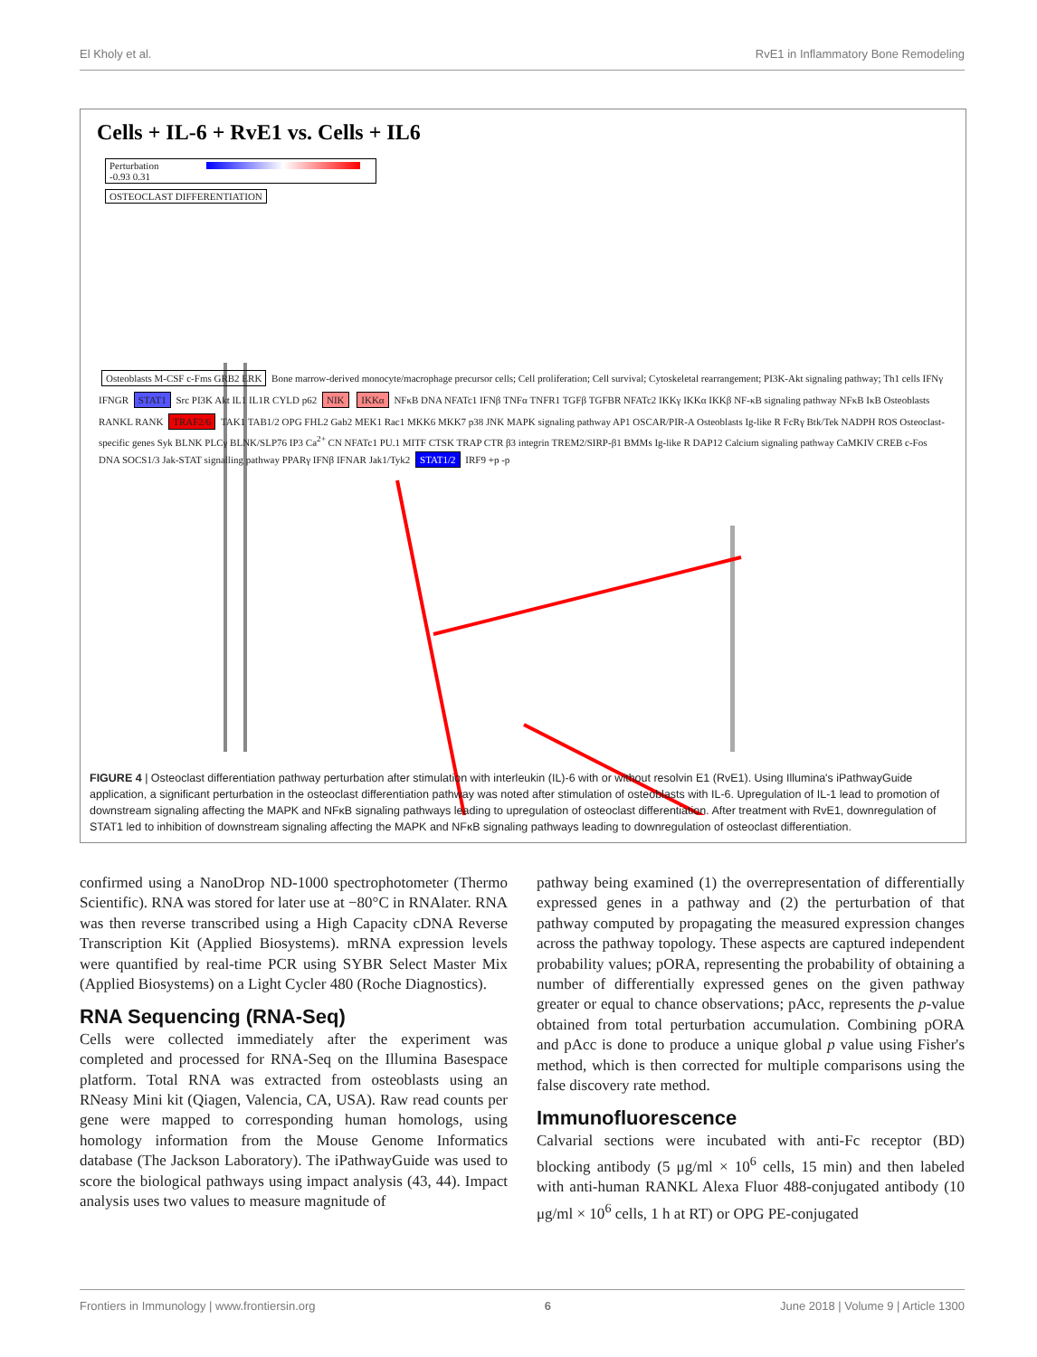El Kholy et al. RvE1 in Inflammatory Bone Remodeling
Cells + IL-6 + RvE1 vs. Cells + IL6
Perturbation -0.93 0.31
OSTEOCLAST DIFFERENTIATION
Osteoblasts M-CSF c-Fms GRB2 ERK Bone marrow-derived monocyte/macrophage precursor cells; Cell proliferation; Cell survival; Cytoskeletal rearrangement; PI3K-Akt signaling pathway; Th1 cells IFNγ IFNGR STAT1 Src PI3K Akt IL1 IL1R CYLD p62 NIK IKKα NFκB DNA NFATc1 IFNβ TNFα TNFR1 TGFβ TGFBR NFATc2 IKKγ IKKα IKKβ NF-κB signaling pathway NFκB IκB Osteoblasts RANKL RANK TRAF2/6 TAK1 TAB1/2 OPG FHL2 Gab2 MEK1 Rac1 MKK6 MKK7 p38 JNK MAPK signaling pathway AP1 OSCAR/PIR-A Osteoblasts Ig-like R FcRγ Btk/Tek NADPH ROS Osteoclast-specific genes Syk BLNK PLCγ BLNK/SLP76 IP3 Ca<sup>2+</sup> CN NFATc1 PU.1 MITF CTSK TRAP CTR β3 integrin TREM2/SIRP-β1 BMMs Ig-like R DAP12 Calcium signaling pathway CaMKIV CREB c-Fos DNA SOCS1/3 Jak-STAT signalling pathway PPARγ IFNβ IFNAR Jak1/Tyk2 STAT1/2 IRF9 +p -p
FIGURE 4 | Osteoclast differentiation pathway perturbation after stimulation with interleukin (IL)-6 with or without resolvin E1 (RvE1). Using Illumina's iPathwayGuide application, a significant perturbation in the osteoclast differentiation pathway was noted after stimulation of osteoblasts with IL-6. Upregulation of IL-1 lead to promotion of downstream signaling affecting the MAPK and NFκB signaling pathways leading to upregulation of osteoclast differentiation. After treatment with RvE1, downregulation of STAT1 led to inhibition of downstream signaling affecting the MAPK and NFκB signaling pathways leading to downregulation of osteoclast differentiation.
confirmed using a NanoDrop ND-1000 spectrophotometer (Thermo Scientific). RNA was stored for later use at −80°C in RNAlater. RNA was then reverse transcribed using a High Capacity cDNA Reverse Transcription Kit (Applied Biosystems). mRNA expression levels were quantified by real-time PCR using SYBR Select Master Mix (Applied Biosystems) on a Light Cycler 480 (Roche Diagnostics).
RNA Sequencing (RNA-Seq)
Cells were collected immediately after the experiment was completed and processed for RNA-Seq on the Illumina Basespace platform. Total RNA was extracted from osteoblasts using an RNeasy Mini kit (Qiagen, Valencia, CA, USA). Raw read counts per gene were mapped to corresponding human homologs, using homology information from the Mouse Genome Informatics database (The Jackson Laboratory). The iPathwayGuide was used to score the biological pathways using impact analysis (43, 44). Impact analysis uses two values to measure magnitude of
pathway being examined (1) the overrepresentation of differentially expressed genes in a pathway and (2) the perturbation of that pathway computed by propagating the measured expression changes across the pathway topology. These aspects are captured independent probability values; pORA, representing the probability of obtaining a number of differentially expressed genes on the given pathway greater or equal to chance observations; pAcc, represents the p-value obtained from total perturbation accumulation. Combining pORA and pAcc is done to produce a unique global p value using Fisher's method, which is then corrected for multiple comparisons using the false discovery rate method.
Immunofluorescence
Calvarial sections were incubated with anti-Fc receptor (BD) blocking antibody (5 μg/ml × 10<sup>6</sup> cells, 15 min) and then labeled with anti-human RANKL Alexa Fluor 488-conjugated antibody (10 μg/ml × 10<sup>6</sup> cells, 1 h at RT) or OPG PE-conjugated
Frontiers in Immunology | www.frontiersin.org 6 June 2018 | Volume 9 | Article 1300